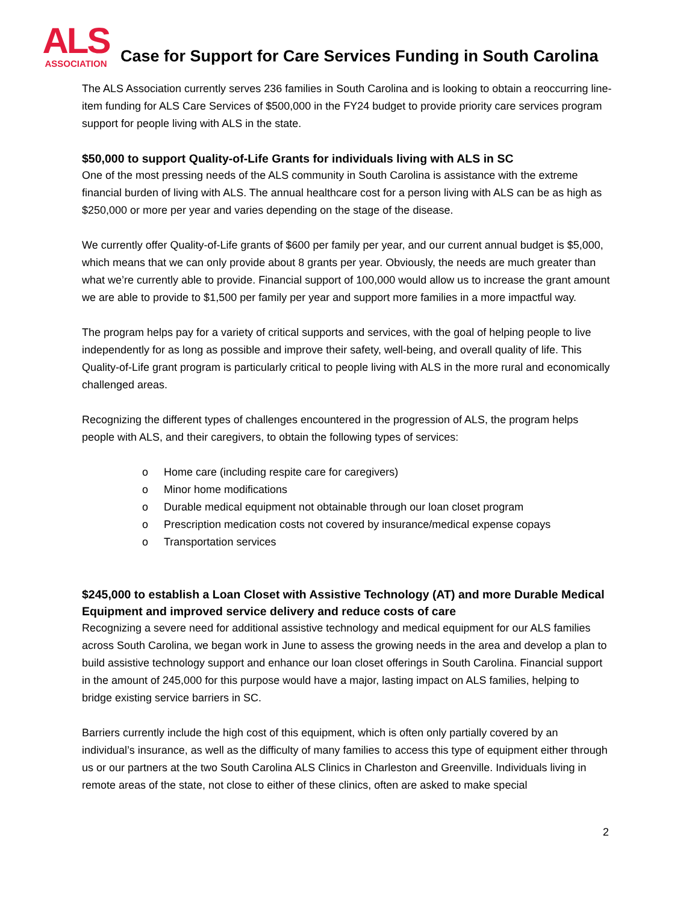ALS
ASSOCIATION
Case for Support for Care Services Funding in South Carolina
The ALS Association currently serves 236 families in South Carolina and is looking to obtain a reoccurring line-item funding for ALS Care Services of $500,000 in the FY24 budget to provide priority care services program support for people living with ALS in the state.
$50,000 to support Quality-of-Life Grants for individuals living with ALS in SC
One of the most pressing needs of the ALS community in South Carolina is assistance with the extreme financial burden of living with ALS. The annual healthcare cost for a person living with ALS can be as high as $250,000 or more per year and varies depending on the stage of the disease.
We currently offer Quality-of-Life grants of $600 per family per year, and our current annual budget is $5,000, which means that we can only provide about 8 grants per year. Obviously, the needs are much greater than what we’re currently able to provide. Financial support of 100,000 would allow us to increase the grant amount we are able to provide to $1,500 per family per year and support more families in a more impactful way.
The program helps pay for a variety of critical supports and services, with the goal of helping people to live independently for as long as possible and improve their safety, well-being, and overall quality of life. This Quality-of-Life grant program is particularly critical to people living with ALS in the more rural and economically challenged areas.
Recognizing the different types of challenges encountered in the progression of ALS, the program helps people with ALS, and their caregivers, to obtain the following types of services:
o Home care (including respite care for caregivers)
o Minor home modifications
o Durable medical equipment not obtainable through our loan closet program
o Prescription medication costs not covered by insurance/medical expense copays
o Transportation services
$245,000 to establish a Loan Closet with Assistive Technology (AT) and more Durable Medical Equipment and improved service delivery and reduce costs of care
Recognizing a severe need for additional assistive technology and medical equipment for our ALS families across South Carolina, we began work in June to assess the growing needs in the area and develop a plan to build assistive technology support and enhance our loan closet offerings in South Carolina. Financial support in the amount of 245,000 for this purpose would have a major, lasting impact on ALS families, helping to bridge existing service barriers in SC.
Barriers currently include the high cost of this equipment, which is often only partially covered by an individual’s insurance, as well as the difficulty of many families to access this type of equipment either through us or our partners at the two South Carolina ALS Clinics in Charleston and Greenville. Individuals living in remote areas of the state, not close to either of these clinics, often are asked to make special
2